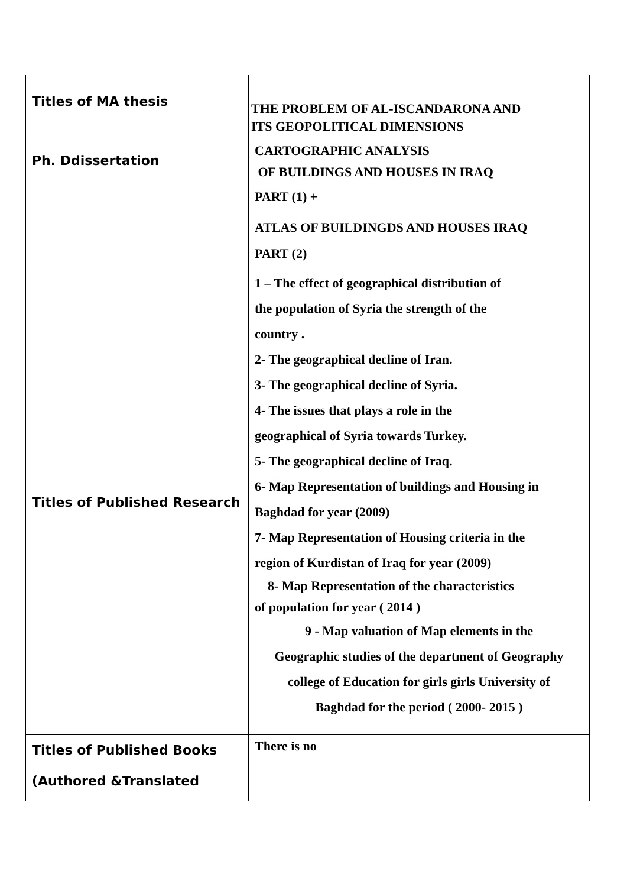| Titles of MA thesis | THE PROBLEM OF AL-ISCANDARONA AND ITS GEOPOLITICAL DIMENSIONS |
| Ph. Ddissertation | CARTOGRAPHIC ANALYSIS OF BUILDINGS AND HOUSES IN IRAQ PART (1) + ATLAS OF BUILDINGDS AND HOUSES IRAQ PART (2) |
| Titles of Published Research | 1 – The effect of geographical distribution of the population of Syria the strength of the country . 2- The geographical decline of Iran. 3- The geographical decline of Syria. 4- The issues that plays a role in the geographical of Syria towards Turkey. 5- The geographical decline of Iraq. 6- Map Representation of buildings and Housing in Baghdad for year (2009) 7- Map Representation of Housing criteria in the region of Kurdistan of Iraq for year (2009) 8- Map Representation of the characteristics of population for year ( 2014 ) 9 - Map valuation of Map elements in the Geographic studies of the department of Geography college of Education for girls girls University of Baghdad for the period ( 2000- 2015 ) |
| Titles of Published Books (Authored &Translated | There is no |